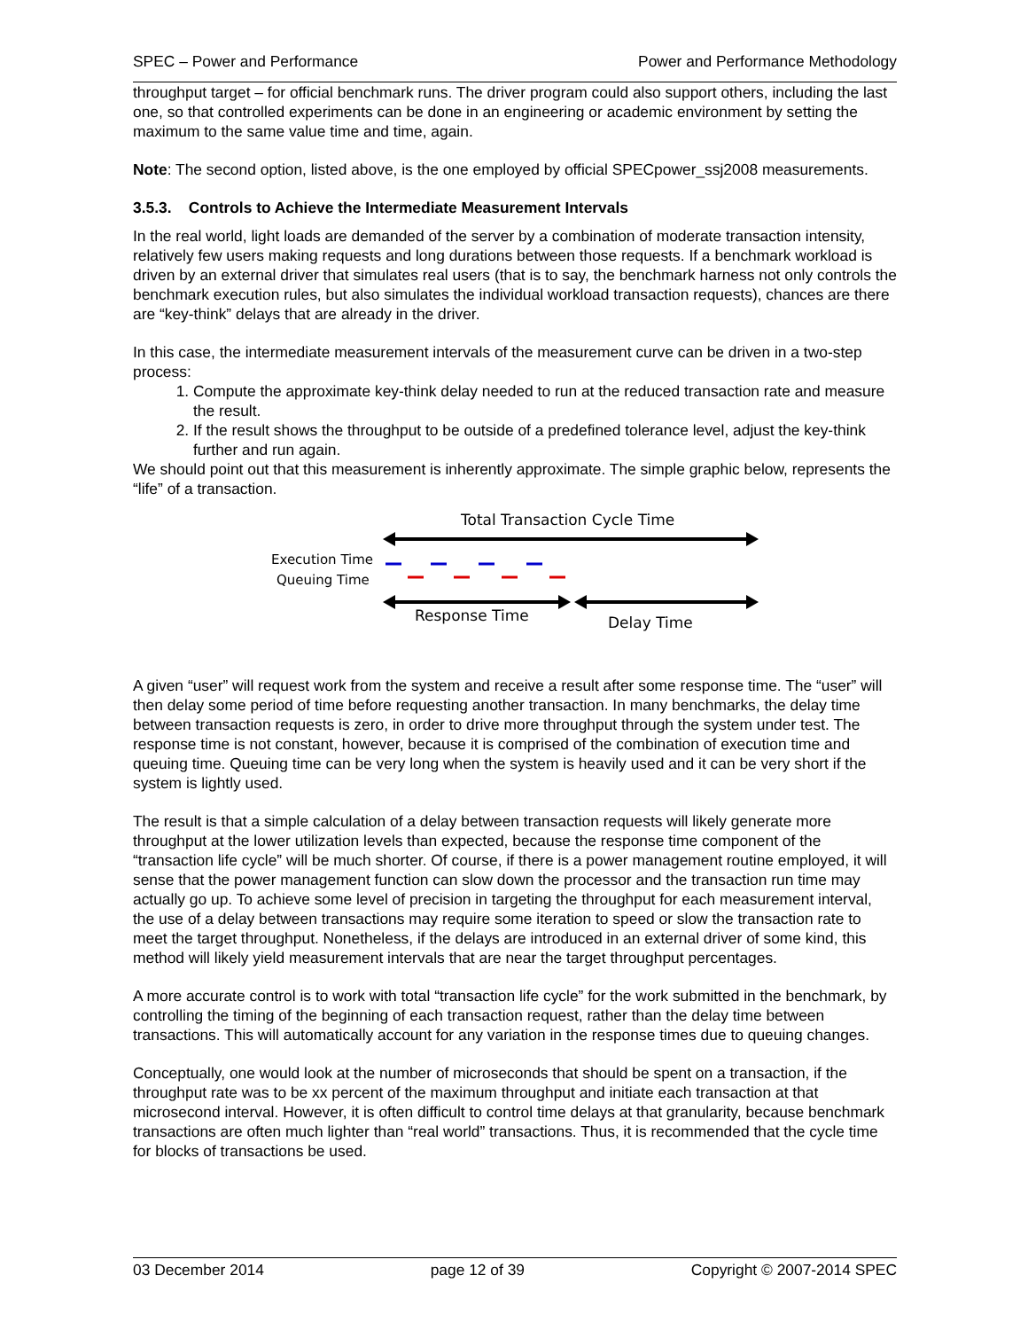SPEC – Power and Performance Power and Performance Methodology
throughput target – for official benchmark runs. The driver program could also support others, including the last one, so that controlled experiments can be done in an engineering or academic environment by setting the maximum to the same value time and time, again.
Note: The second option, listed above, is the one employed by official SPECpower_ssj2008 measurements.
3.5.3. Controls to Achieve the Intermediate Measurement Intervals
In the real world, light loads are demanded of the server by a combination of moderate transaction intensity, relatively few users making requests and long durations between those requests. If a benchmark workload is driven by an external driver that simulates real users (that is to say, the benchmark harness not only controls the benchmark execution rules, but also simulates the individual workload transaction requests), chances are there are “key-think” delays that are already in the driver.
In this case, the intermediate measurement intervals of the measurement curve can be driven in a two-step process:
1. Compute the approximate key-think delay needed to run at the reduced transaction rate and measure the result.
2. If the result shows the throughput to be outside of a predefined tolerance level, adjust the key-think further and run again.
We should point out that this measurement is inherently approximate. The simple graphic below, represents the “life” of a transaction.
Total Transaction Cycle Time
Execution Time
Queuing Time
Response Time
Delay Time
A given “user” will request work from the system and receive a result after some response time. The “user” will then delay some period of time before requesting another transaction. In many benchmarks, the delay time between transaction requests is zero, in order to drive more throughput through the system under test. The response time is not constant, however, because it is comprised of the combination of execution time and queuing time. Queuing time can be very long when the system is heavily used and it can be very short if the system is lightly used.
The result is that a simple calculation of a delay between transaction requests will likely generate more throughput at the lower utilization levels than expected, because the response time component of the “transaction life cycle” will be much shorter. Of course, if there is a power management routine employed, it will sense that the power management function can slow down the processor and the transaction run time may actually go up. To achieve some level of precision in targeting the throughput for each measurement interval, the use of a delay between transactions may require some iteration to speed or slow the transaction rate to meet the target throughput. Nonetheless, if the delays are introduced in an external driver of some kind, this method will likely yield measurement intervals that are near the target throughput percentages.
A more accurate control is to work with total “transaction life cycle” for the work submitted in the benchmark, by controlling the timing of the beginning of each transaction request, rather than the delay time between transactions. This will automatically account for any variation in the response times due to queuing changes.
Conceptually, one would look at the number of microseconds that should be spent on a transaction, if the throughput rate was to be xx percent of the maximum throughput and initiate each transaction at that microsecond interval. However, it is often difficult to control time delays at that granularity, because benchmark transactions are often much lighter than “real world” transactions. Thus, it is recommended that the cycle time for blocks of transactions be used.
03 December 2014 page 12 of 39 Copyright © 2007-2014 SPEC